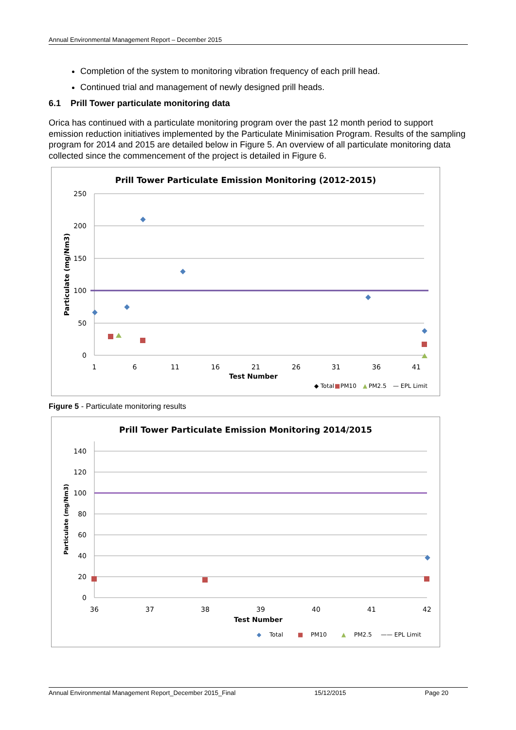Annual Environmental Management Report – December 2015
Completion of the system to monitoring vibration frequency of each prill head.
Continued trial and management of newly designed prill heads.
6.1 Prill Tower particulate monitoring data
Orica has continued with a particulate monitoring program over the past 12 month period to support emission reduction initiatives implemented by the Particulate Minimisation Program. Results of the sampling program for 2014 and 2015 are detailed below in Figure 5. An overview of all particulate monitoring data collected since the commencement of the project is detailed in Figure 6.
Prill Tower Particulate Emission Monitoring (2012-2015)
250
200
150
100
50
0
1
6
11
16
21
26
31
36
41
Test Number
Particulate (mg/Nm3)
◆ Total
■
PM10
▲
PM2.5
— EPL Limit
Figure 5 - Particulate monitoring results
Prill Tower Particulate Emission Monitoring 2014/2015
140
120
100
80
60
40
20
0
36
37
38
39
40
41
42
Test Number
Particulate (mg/Nm3)
◆
Total
■
PM10
▲
PM2.5
—— EPL Limit
Annual Environmental Management Report_December 2015_Final 15/12/2015 Page 20